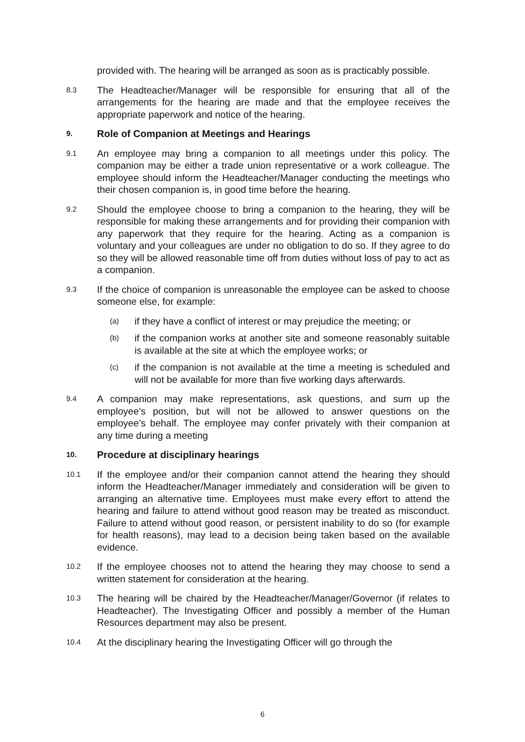provided with. The hearing will be arranged as soon as is practicably possible.
8.3
The Headteacher/Manager will be responsible for ensuring that all of the arrangements for the hearing are made and that the employee receives the appropriate paperwork and notice of the hearing.
9.
Role of Companion at Meetings and Hearings
9.1
An employee may bring a companion to all meetings under this policy. The companion may be either a trade union representative or a work colleague. The employee should inform the Headteacher/Manager conducting the meetings who their chosen companion is, in good time before the hearing.
9.2
Should the employee choose to bring a companion to the hearing, they will be responsible for making these arrangements and for providing their companion with any paperwork that they require for the hearing. Acting as a companion is voluntary and your colleagues are under no obligation to do so. If they agree to do so they will be allowed reasonable time off from duties without loss of pay to act as a companion.
9.3
If the choice of companion is unreasonable the employee can be asked to choose someone else, for example:
(a)
if they have a conflict of interest or may prejudice the meeting; or
(b)
if the companion works at another site and someone reasonably suitable is available at the site at which the employee works; or
(c)
if the companion is not available at the time a meeting is scheduled and will not be available for more than five working days afterwards.
9.4
A companion may make representations, ask questions, and sum up the employee’s position, but will not be allowed to answer questions on the employee’s behalf. The employee may confer privately with their companion at any time during a meeting
10.
Procedure at disciplinary hearings
10.1
If the employee and/or their companion cannot attend the hearing they should inform the Headteacher/Manager immediately and consideration will be given to arranging an alternative time. Employees must make every effort to attend the hearing and failure to attend without good reason may be treated as misconduct. Failure to attend without good reason, or persistent inability to do so (for example for health reasons), may lead to a decision being taken based on the available evidence.
10.2
If the employee chooses not to attend the hearing they may choose to send a written statement for consideration at the hearing.
10.3
The hearing will be chaired by the Headteacher/Manager/Governor (if relates to Headteacher). The Investigating Officer and possibly a member of the Human Resources department may also be present.
10.4
At the disciplinary hearing the Investigating Officer will go through the
6